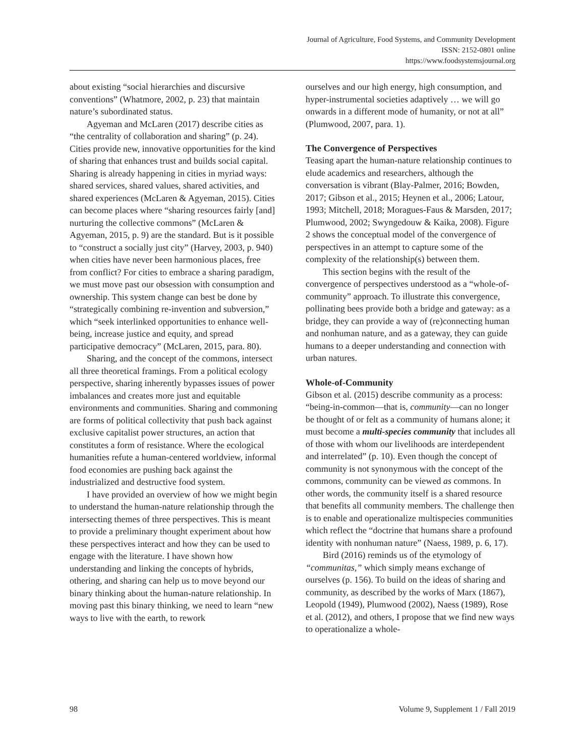Journal of Agriculture, Food Systems, and Community Development
ISSN: 2152-0801 online
https://www.foodsystemsjournal.org
about existing “social hierarchies and discursive conventions” (Whatmore, 2002, p. 23) that maintain nature’s subordinated status.
Agyeman and McLaren (2017) describe cities as “the centrality of collaboration and sharing” (p. 24). Cities provide new, innovative opportunities for the kind of sharing that enhances trust and builds social capital. Sharing is already happening in cities in myriad ways: shared services, shared values, shared activities, and shared experiences (McLaren & Agyeman, 2015). Cities can become places where “sharing resources fairly [and] nurturing the collective commons” (McLaren & Agyeman, 2015, p. 9) are the standard. But is it possible to “construct a socially just city” (Harvey, 2003, p. 940) when cities have never been harmonious places, free from conflict? For cities to embrace a sharing paradigm, we must move past our obsession with consumption and ownership. This system change can best be done by “strategically combining re-invention and subversion,” which “seek interlinked opportunities to enhance well-being, increase justice and equity, and spread participative democracy” (McLaren, 2015, para. 80).
Sharing, and the concept of the commons, intersect all three theoretical framings. From a political ecology perspective, sharing inherently bypasses issues of power imbalances and creates more just and equitable environments and communities. Sharing and commoning are forms of political collectivity that push back against exclusive capitalist power structures, an action that constitutes a form of resistance. Where the ecological humanities refute a human-centered worldview, informal food economies are pushing back against the industrialized and destructive food system.
I have provided an overview of how we might begin to understand the human-nature relationship through the intersecting themes of three perspectives. This is meant to provide a preliminary thought experiment about how these perspectives interact and how they can be used to engage with the literature. I have shown how understanding and linking the concepts of hybrids, othering, and sharing can help us to move beyond our binary thinking about the human-nature relationship. In moving past this binary thinking, we need to learn “new ways to live with the earth, to rework
ourselves and our high energy, high consumption, and hyper-instrumental societies adaptively … we will go onwards in a different mode of humanity, or not at all” (Plumwood, 2007, para. 1).
The Convergence of Perspectives
Teasing apart the human-nature relationship continues to elude academics and researchers, although the conversation is vibrant (Blay-Palmer, 2016; Bowden, 2017; Gibson et al., 2015; Heynen et al., 2006; Latour, 1993; Mitchell, 2018; Moragues-Faus & Marsden, 2017; Plumwood, 2002; Swyngedouw & Kaika, 2008). Figure 2 shows the conceptual model of the convergence of perspectives in an attempt to capture some of the complexity of the relationship(s) between them.
This section begins with the result of the convergence of perspectives understood as a “whole-of-community” approach. To illustrate this convergence, pollinating bees provide both a bridge and gateway: as a bridge, they can provide a way of (re)connecting human and nonhuman nature, and as a gateway, they can guide humans to a deeper understanding and connection with urban natures.
Whole-of-Community
Gibson et al. (2015) describe community as a process: “being-in-common—that is, community—can no longer be thought of or felt as a community of humans alone; it must become a multi-species community that includes all of those with whom our livelihoods are interdependent and interrelated” (p. 10). Even though the concept of community is not synonymous with the concept of the commons, community can be viewed as commons. In other words, the community itself is a shared resource that benefits all community members. The challenge then is to enable and operationalize multispecies communities which reflect the “doctrine that humans share a profound identity with nonhuman nature” (Naess, 1989, p. 6, 17).
Bird (2016) reminds us of the etymology of “communitas,” which simply means exchange of ourselves (p. 156). To build on the ideas of sharing and community, as described by the works of Marx (1867), Leopold (1949), Plumwood (2002), Naess (1989), Rose et al. (2012), and others, I propose that we find new ways to operationalize a whole-
98 Volume 9, Supplement 1 / Fall 2019